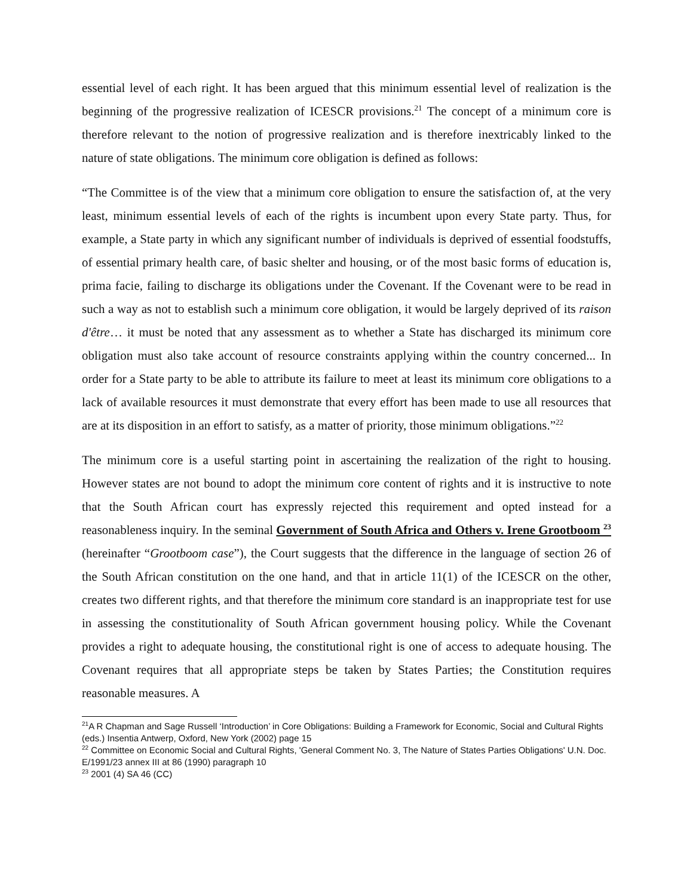essential level of each right. It has been argued that this minimum essential level of realization is the beginning of the progressive realization of ICESCR provisions.<sup>21</sup> The concept of a minimum core is therefore relevant to the notion of progressive realization and is therefore inextricably linked to the nature of state obligations. The minimum core obligation is defined as follows:
“The Committee is of the view that a minimum core obligation to ensure the satisfaction of, at the very least, minimum essential levels of each of the rights is incumbent upon every State party. Thus, for example, a State party in which any significant number of individuals is deprived of essential foodstuffs, of essential primary health care, of basic shelter and housing, or of the most basic forms of education is, prima facie, failing to discharge its obligations under the Covenant. If the Covenant were to be read in such a way as not to establish such a minimum core obligation, it would be largely deprived of its raison d'être… it must be noted that any assessment as to whether a State has discharged its minimum core obligation must also take account of resource constraints applying within the country concerned... In order for a State party to be able to attribute its failure to meet at least its minimum core obligations to a lack of available resources it must demonstrate that every effort has been made to use all resources that are at its disposition in an effort to satisfy, as a matter of priority, those minimum obligations.”<sup>22</sup>
The minimum core is a useful starting point in ascertaining the realization of the right to housing. However states are not bound to adopt the minimum core content of rights and it is instructive to note that the South African court has expressly rejected this requirement and opted instead for a reasonableness inquiry. In the seminal Government of South Africa and Others v. Irene Grootboom <sup>23</sup> (hereinafter “Grootboom case”), the Court suggests that the difference in the language of section 26 of the South African constitution on the one hand, and that in article 11(1) of the ICESCR on the other, creates two different rights, and that therefore the minimum core standard is an inappropriate test for use in assessing the constitutionality of South African government housing policy. While the Covenant provides a right to adequate housing, the constitutional right is one of access to adequate housing. The Covenant requires that all appropriate steps be taken by States Parties; the Constitution requires reasonable measures. A
<sup>21</sup> A R Chapman and Sage Russell ‘Introduction’ in Core Obligations: Building a Framework for Economic, Social and Cultural Rights (eds.) Insentia Antwerp, Oxford, New York (2002) page 15
<sup>22</sup> Committee on Economic Social and Cultural Rights, 'General Comment No. 3, The Nature of States Parties Obligations' U.N. Doc. E/1991/23 annex III at 86 (1990) paragraph 10
<sup>23</sup> 2001 (4) SA 46 (CC)